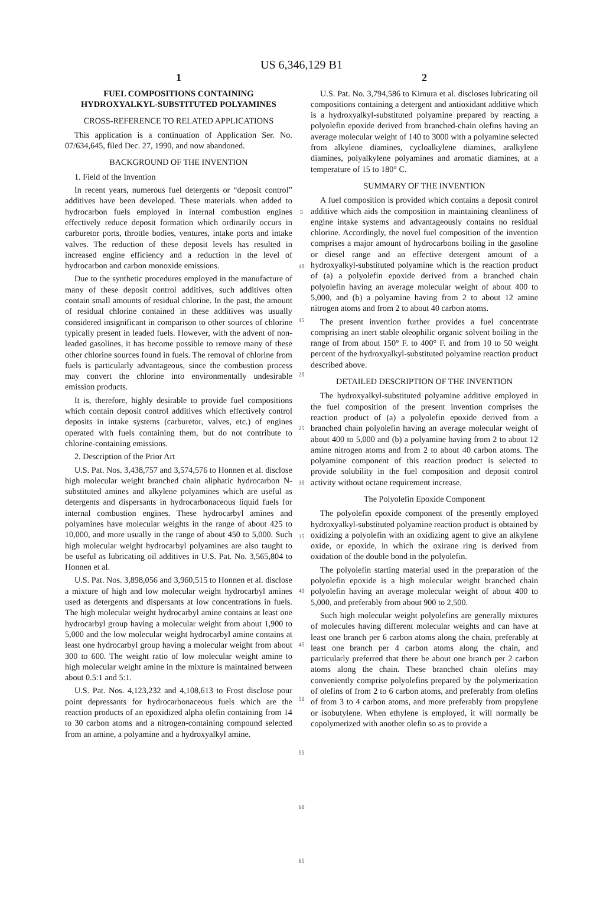US 6,346,129 B1
1
FUEL COMPOSITIONS CONTAINING HYDROXYALKYL-SUBSTITUTED POLYAMINES
CROSS-REFERENCE TO RELATED APPLICATIONS
This application is a continuation of Application Ser. No. 07/634,645, filed Dec. 27, 1990, and now abandoned.
BACKGROUND OF THE INVENTION
1. Field of the Invention
In recent years, numerous fuel detergents or “deposit control” additives have been developed. These materials when added to hydrocarbon fuels employed in internal combustion engines effectively reduce deposit formation which ordinarily occurs in carburetor ports, throttle bodies, ventures, intake ports and intake valves. The reduction of these deposit levels has resulted in increased engine efficiency and a reduction in the level of hydrocarbon and carbon monoxide emissions.
Due to the synthetic procedures employed in the manufacture of many of these deposit control additives, such additives often contain small amounts of residual chlorine. In the past, the amount of residual chlorine contained in these additives was usually considered insignificant in comparison to other sources of chlorine typically present in leaded fuels. However, with the advent of non-leaded gasolines, it has become possible to remove many of these other chlorine sources found in fuels. The removal of chlorine from fuels is particularly advantageous, since the combustion process may convert the chlorine into environmentally undesirable emission products.
It is, therefore, highly desirable to provide fuel compositions which contain deposit control additives which effectively control deposits in intake systems (carburetor, valves, etc.) of engines operated with fuels containing them, but do not contribute to chlorine-containing emissions.
2. Description of the Prior Art
U.S. Pat. Nos. 3,438,757 and 3,574,576 to Honnen et al. disclose high molecular weight branched chain aliphatic hydrocarbon N-substituted amines and alkylene polyamines which are useful as detergents and dispersants in hydrocarbonaceous liquid fuels for internal combustion engines. These hydrocarbyl amines and polyamines have molecular weights in the range of about 425 to 10,000, and more usually in the range of about 450 to 5,000. Such high molecular weight hydrocarbyl polyamines are also taught to be useful as lubricating oil additives in U.S. Pat. No. 3,565,804 to Honnen et al.
U.S. Pat. Nos. 3,898,056 and 3,960,515 to Honnen et al. disclose a mixture of high and low molecular weight hydrocarbyl amines used as detergents and dispersants at low concentrations in fuels. The high molecular weight hydrocarbyl amine contains at least one hydrocarbyl group having a molecular weight from about 1,900 to 5,000 and the low molecular weight hydrocarbyl amine contains at least one hydrocarbyl group having a molecular weight from about 300 to 600. The weight ratio of low molecular weight amine to high molecular weight amine in the mixture is maintained between about 0.5:1 and 5:1.
U.S. Pat. Nos. 4,123,232 and 4,108,613 to Frost disclose pour point depressants for hydrocarbonaceous fuels which are the reaction products of an epoxidized alpha olefin containing from 14 to 30 carbon atoms and a nitrogen-containing compound selected from an amine, a polyamine and a hydroxyalkyl amine.
5
10
15
20
25
30
35
40
45
50
55
60
65
2
U.S. Pat. No. 3,794,586 to Kimura et al. discloses lubricating oil compositions containing a detergent and antioxidant additive which is a hydroxyalkyl-substituted polyamine prepared by reacting a polyolefin epoxide derived from branched-chain olefins having an average molecular weight of 140 to 3000 with a polyamine selected from alkylene diamines, cycloalkylene diamines, aralkylene diamines, polyalkylene polyamines and aromatic diamines, at a temperature of 15 to 180° C.
SUMMARY OF THE INVENTION
A fuel composition is provided which contains a deposit control additive which aids the composition in maintaining cleanliness of engine intake systems and advantageously contains no residual chlorine. Accordingly, the novel fuel composition of the invention comprises a major amount of hydrocarbons boiling in the gasoline or diesel range and an effective detergent amount of a hydroxyalkyl-substituted polyamine which is the reaction product of (a) a polyolefin epoxide derived from a branched chain polyolefin having an average molecular weight of about 400 to 5,000, and (b) a polyamine having from 2 to about 12 amine nitrogen atoms and from 2 to about 40 carbon atoms.
The present invention further provides a fuel concentrate comprising an inert stable oleophilic organic solvent boiling in the range of from about 150° F. to 400° F. and from 10 to 50 weight percent of the hydroxyalkyl-substituted polyamine reaction product described above.
DETAILED DESCRIPTION OF THE INVENTION
The hydroxyalkyl-substituted polyamine additive employed in the fuel composition of the present invention comprises the reaction product of (a) a polyolefin epoxide derived from a branched chain polyolefin having an average molecular weight of about 400 to 5,000 and (b) a polyamine having from 2 to about 12 amine nitrogen atoms and from 2 to about 40 carbon atoms. The polyamine component of this reaction product is selected to provide solubility in the fuel composition and deposit control activity without octane requirement increase.
The Polyolefin Epoxide Component
The polyolefin epoxide component of the presently employed hydroxyalkyl-substituted polyamine reaction product is obtained by oxidizing a polyolefin with an oxidizing agent to give an alkylene oxide, or epoxide, in which the oxirane ring is derived from oxidation of the double bond in the polyolefin.
The polyolefin starting material used in the preparation of the polyolefin epoxide is a high molecular weight branched chain polyolefin having an average molecular weight of about 400 to 5,000, and preferably from about 900 to 2,500.
Such high molecular weight polyolefins are generally mixtures of molecules having different molecular weights and can have at least one branch per 6 carbon atoms along the chain, preferably at least one branch per 4 carbon atoms along the chain, and particularly preferred that there be about one branch per 2 carbon atoms along the chain. These branched chain olefins may conveniently comprise polyolefins prepared by the polymerization of olefins of from 2 to 6 carbon atoms, and preferably from olefins of from 3 to 4 carbon atoms, and more preferably from propylene or isobutylene. When ethylene is employed, it will normally be copolymerized with another olefin so as to provide a